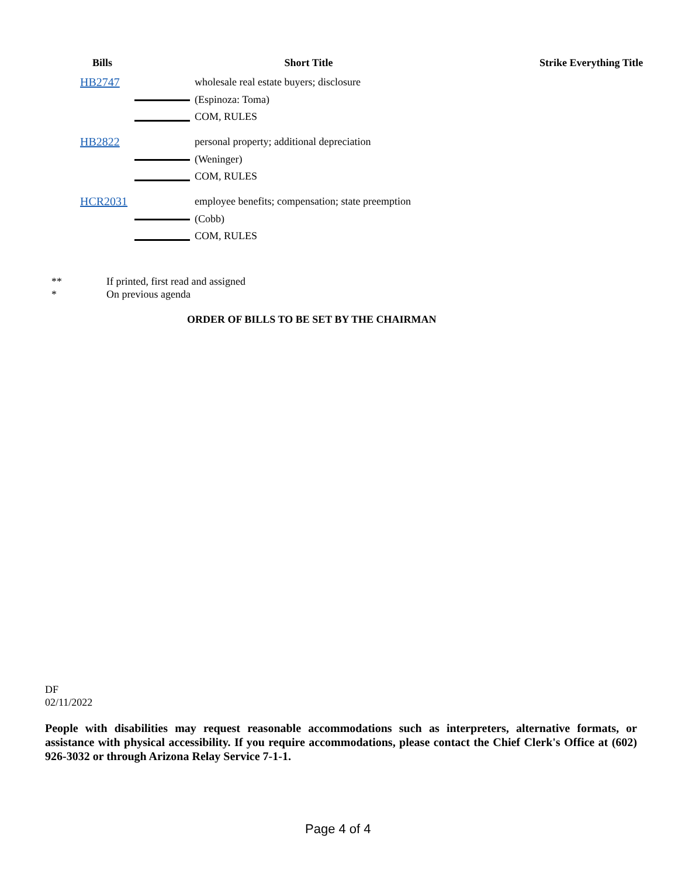| Bills | | Short Title | | Strike Everything Title |
| --- | --- | --- | --- | --- |
| HB2747 | | wholesale real estate buyers; disclosure | | |
| | | (Espinoza: Toma) | | |
| | | COM, RULES | | |
| HB2822 | | personal property; additional depreciation | | |
| | | (Weninger) | | |
| | | COM, RULES | | |
| HCR2031 | | employee benefits; compensation; state preemption | | |
| | | (Cobb) | | |
| | | COM, RULES | | |
** If printed, first read and assigned
* On previous agenda
ORDER OF BILLS TO BE SET BY THE CHAIRMAN
DF
02/11/2022
People with disabilities may request reasonable accommodations such as interpreters, alternative formats, or assistance with physical accessibility. If you require accommodations, please contact the Chief Clerk's Office at (602) 926-3032 or through Arizona Relay Service 7-1-1.
Page 4 of 4